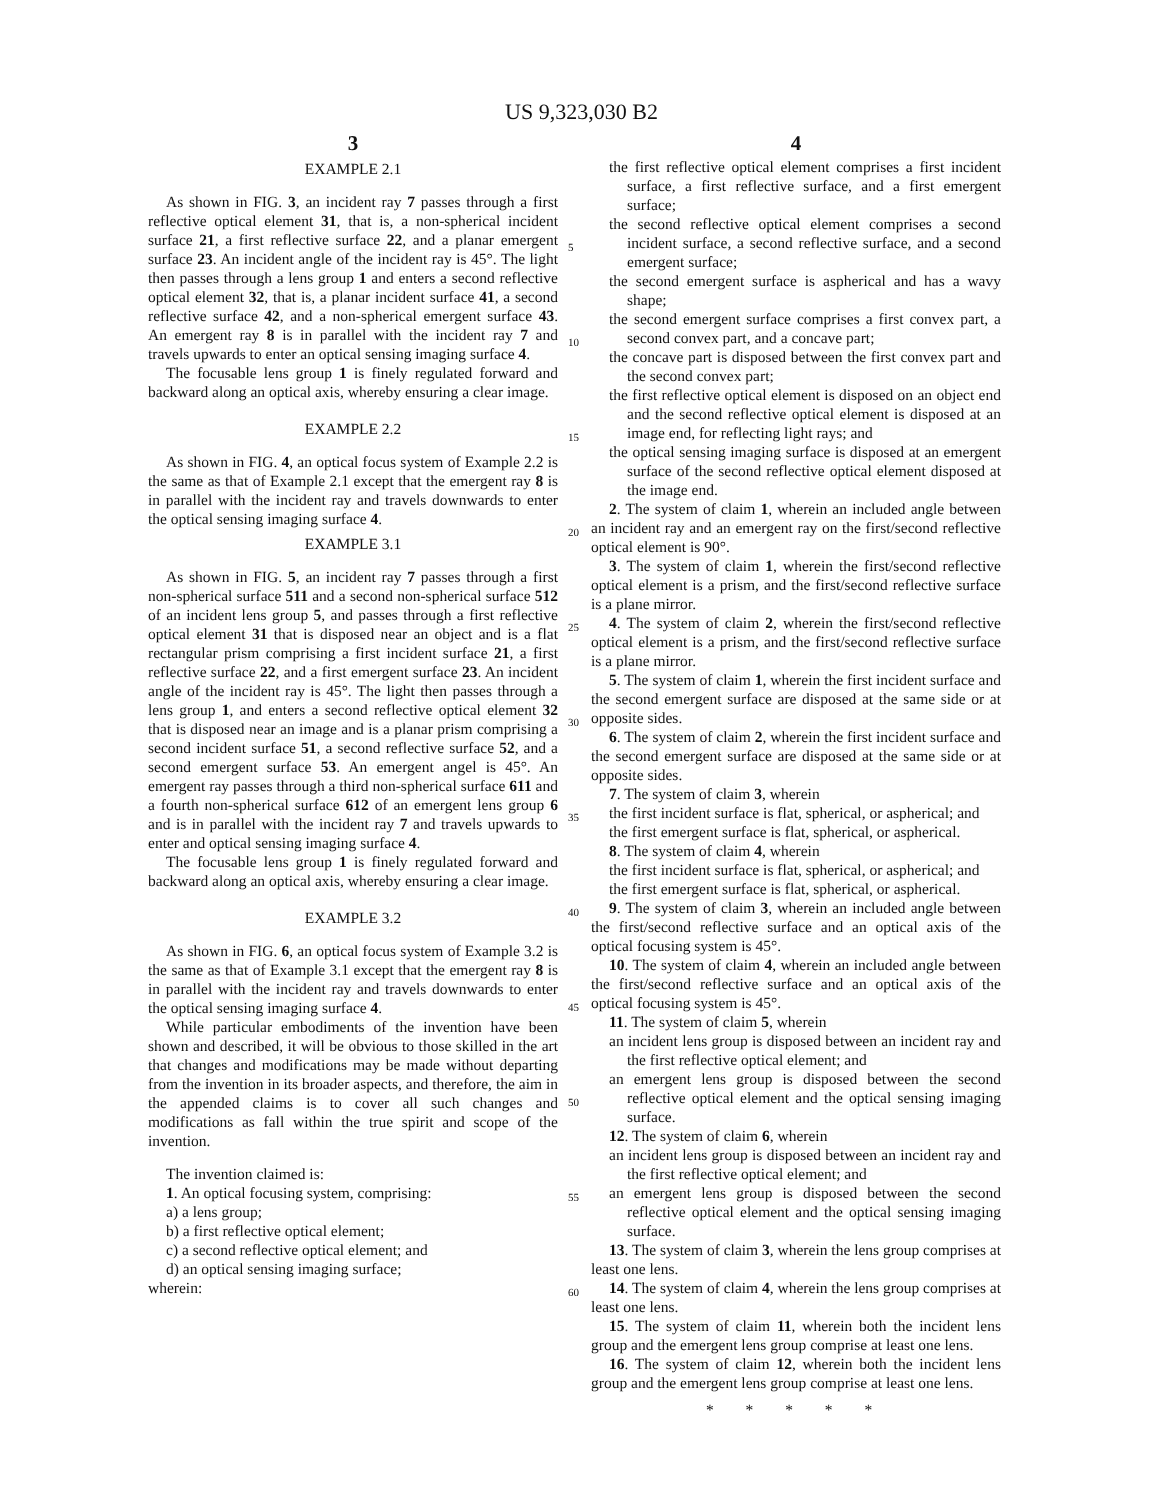US 9,323,030 B2
3
EXAMPLE 2.1
As shown in FIG. 3, an incident ray 7 passes through a first reflective optical element 31, that is, a non-spherical incident surface 21, a first reflective surface 22, and a planar emergent surface 23. An incident angle of the incident ray is 45°. The light then passes through a lens group 1 and enters a second reflective optical element 32, that is, a planar incident surface 41, a second reflective surface 42, and a non-spherical emergent surface 43. An emergent ray 8 is in parallel with the incident ray 7 and travels upwards to enter an optical sensing imaging surface 4.
The focusable lens group 1 is finely regulated forward and backward along an optical axis, whereby ensuring a clear image.
EXAMPLE 2.2
As shown in FIG. 4, an optical focus system of Example 2.2 is the same as that of Example 2.1 except that the emergent ray 8 is in parallel with the incident ray and travels downwards to enter the optical sensing imaging surface 4.
EXAMPLE 3.1
As shown in FIG. 5, an incident ray 7 passes through a first non-spherical surface 511 and a second non-spherical surface 512 of an incident lens group 5, and passes through a first reflective optical element 31 that is disposed near an object and is a flat rectangular prism comprising a first incident surface 21, a first reflective surface 22, and a first emergent surface 23. An incident angle of the incident ray is 45°. The light then passes through a lens group 1, and enters a second reflective optical element 32 that is disposed near an image and is a planar prism comprising a second incident surface 51, a second reflective surface 52, and a second emergent surface 53. An emergent angel is 45°. An emergent ray passes through a third non-spherical surface 611 and a fourth non-spherical surface 612 of an emergent lens group 6 and is in parallel with the incident ray 7 and travels upwards to enter and optical sensing imaging surface 4.
The focusable lens group 1 is finely regulated forward and backward along an optical axis, whereby ensuring a clear image.
EXAMPLE 3.2
As shown in FIG. 6, an optical focus system of Example 3.2 is the same as that of Example 3.1 except that the emergent ray 8 is in parallel with the incident ray and travels downwards to enter the optical sensing imaging surface 4.
While particular embodiments of the invention have been shown and described, it will be obvious to those skilled in the art that changes and modifications may be made without departing from the invention in its broader aspects, and therefore, the aim in the appended claims is to cover all such changes and modifications as fall within the true spirit and scope of the invention.
The invention claimed is:
1. An optical focusing system, comprising:
a) a lens group;
b) a first reflective optical element;
c) a second reflective optical element; and
d) an optical sensing imaging surface;
wherein:
4
the first reflective optical element comprises a first incident surface, a first reflective surface, and a first emergent surface;
the second reflective optical element comprises a second incident surface, a second reflective surface, and a second emergent surface;
the second emergent surface is aspherical and has a wavy shape;
the second emergent surface comprises a first convex part, a second convex part, and a concave part;
the concave part is disposed between the first convex part and the second convex part;
the first reflective optical element is disposed on an object end and the second reflective optical element is disposed at an image end, for reflecting light rays; and
the optical sensing imaging surface is disposed at an emergent surface of the second reflective optical element disposed at the image end.
2. The system of claim 1, wherein an included angle between an incident ray and an emergent ray on the first/second reflective optical element is 90°.
3. The system of claim 1, wherein the first/second reflective optical element is a prism, and the first/second reflective surface is a plane mirror.
4. The system of claim 2, wherein the first/second reflective optical element is a prism, and the first/second reflective surface is a plane mirror.
5. The system of claim 1, wherein the first incident surface and the second emergent surface are disposed at the same side or at opposite sides.
6. The system of claim 2, wherein the first incident surface and the second emergent surface are disposed at the same side or at opposite sides.
7. The system of claim 3, wherein
the first incident surface is flat, spherical, or aspherical; and
the first emergent surface is flat, spherical, or aspherical.
8. The system of claim 4, wherein
the first incident surface is flat, spherical, or aspherical; and
the first emergent surface is flat, spherical, or aspherical.
9. The system of claim 3, wherein an included angle between the first/second reflective surface and an optical axis of the optical focusing system is 45°.
10. The system of claim 4, wherein an included angle between the first/second reflective surface and an optical axis of the optical focusing system is 45°.
11. The system of claim 5, wherein
an incident lens group is disposed between an incident ray and the first reflective optical element; and
an emergent lens group is disposed between the second reflective optical element and the optical sensing imaging surface.
12. The system of claim 6, wherein
an incident lens group is disposed between an incident ray and the first reflective optical element; and
an emergent lens group is disposed between the second reflective optical element and the optical sensing imaging surface.
13. The system of claim 3, wherein the lens group comprises at least one lens.
14. The system of claim 4, wherein the lens group comprises at least one lens.
15. The system of claim 11, wherein both the incident lens group and the emergent lens group comprise at least one lens.
16. The system of claim 12, wherein both the incident lens group and the emergent lens group comprise at least one lens.
* * * * *
5
10
15
20
25
30
35
40
45
50
55
60